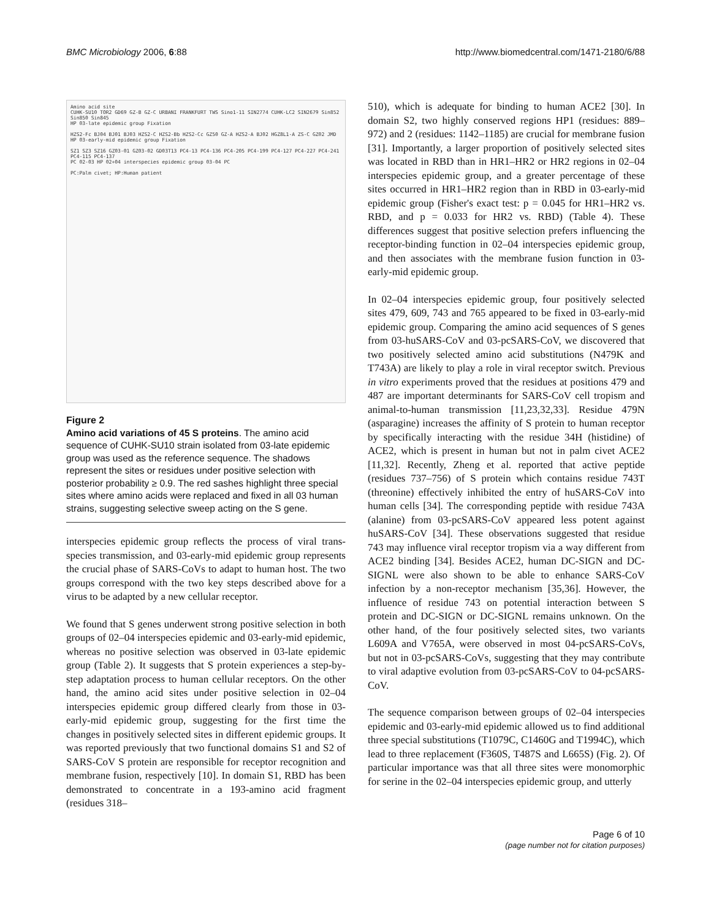BMC Microbiology 2006, 6:88 http://www.biomedcentral.com/1471-2180/6/88
Amino acid site
CUHK-SU10 TOR2 GD69 GZ-B GZ-C URBANI FRANKFURT TWS Sino1-11 SIN2774 CUHK-LC2 SIN2679 Sin852 Sin850 Sin845
HP 03-late epidemic group Fixation
HZS2-Fc BJ04 BJ01 BJ03 HZS2-C HZS2-Bb HZS2-Cc GZ50 GZ-A HZS2-A BJ02 HGZ8L1-A ZS-C GZ02 JMD
HP 03-early-mid epidemic group Fixation
SZ1 SZ3 SZ16 GZ03-01 GZ03-02 GD03T13 PC4-13 PC4-136 PC4-205 PC4-199 PC4-127 PC4-227 PC4-241 PC4-115 PC4-137
PC 02-03 HP 02+04 interspecies epidemic group 03-04 PC
PC:Palm civet; HP:Human patient
Figure 2
Amino acid variations of 45 S proteins. The amino acid sequence of CUHK-SU10 strain isolated from 03-late epidemic group was used as the reference sequence. The shadows represent the sites or residues under positive selection with posterior probability ≥ 0.9. The red sashes highlight three special sites where amino acids were replaced and fixed in all 03 human strains, suggesting selective sweep acting on the S gene.
interspecies epidemic group reflects the process of viral trans-species transmission, and 03-early-mid epidemic group represents the crucial phase of SARS-CoVs to adapt to human host. The two groups correspond with the two key steps described above for a virus to be adapted by a new cellular receptor.
We found that S genes underwent strong positive selection in both groups of 02–04 interspecies epidemic and 03-early-mid epidemic, whereas no positive selection was observed in 03-late epidemic group (Table 2). It suggests that S protein experiences a step-by-step adaptation process to human cellular receptors. On the other hand, the amino acid sites under positive selection in 02–04 interspecies epidemic group differed clearly from those in 03-early-mid epidemic group, suggesting for the first time the changes in positively selected sites in different epidemic groups. It was reported previously that two functional domains S1 and S2 of SARS-CoV S protein are responsible for receptor recognition and membrane fusion, respectively [10]. In domain S1, RBD has been demonstrated to concentrate in a 193-amino acid fragment (residues 318–
510), which is adequate for binding to human ACE2 [30]. In domain S2, two highly conserved regions HP1 (residues: 889–972) and 2 (residues: 1142–1185) are crucial for membrane fusion [31]. Importantly, a larger proportion of positively selected sites was located in RBD than in HR1–HR2 or HR2 regions in 02–04 interspecies epidemic group, and a greater percentage of these sites occurred in HR1–HR2 region than in RBD in 03-early-mid epidemic group (Fisher's exact test: p = 0.045 for HR1–HR2 vs. RBD, and p = 0.033 for HR2 vs. RBD) (Table 4). These differences suggest that positive selection prefers influencing the receptor-binding function in 02–04 interspecies epidemic group, and then associates with the membrane fusion function in 03-early-mid epidemic group.
In 02–04 interspecies epidemic group, four positively selected sites 479, 609, 743 and 765 appeared to be fixed in 03-early-mid epidemic group. Comparing the amino acid sequences of S genes from 03-huSARS-CoV and 03-pcSARS-CoV, we discovered that two positively selected amino acid substitutions (N479K and T743A) are likely to play a role in viral receptor switch. Previous in vitro experiments proved that the residues at positions 479 and 487 are important determinants for SARS-CoV cell tropism and animal-to-human transmission [11,23,32,33]. Residue 479N (asparagine) increases the affinity of S protein to human receptor by specifically interacting with the residue 34H (histidine) of ACE2, which is present in human but not in palm civet ACE2 [11,32]. Recently, Zheng et al. reported that active peptide (residues 737–756) of S protein which contains residue 743T (threonine) effectively inhibited the entry of huSARS-CoV into human cells [34]. The corresponding peptide with residue 743A (alanine) from 03-pcSARS-CoV appeared less potent against huSARS-CoV [34]. These observations suggested that residue 743 may influence viral receptor tropism via a way different from ACE2 binding [34]. Besides ACE2, human DC-SIGN and DC-SIGNL were also shown to be able to enhance SARS-CoV infection by a non-receptor mechanism [35,36]. However, the influence of residue 743 on potential interaction between S protein and DC-SIGN or DC-SIGNL remains unknown. On the other hand, of the four positively selected sites, two variants L609A and V765A, were observed in most 04-pcSARS-CoVs, but not in 03-pcSARS-CoVs, suggesting that they may contribute to viral adaptive evolution from 03-pcSARS-CoV to 04-pcSARS-CoV.
The sequence comparison between groups of 02–04 interspecies epidemic and 03-early-mid epidemic allowed us to find additional three special substitutions (T1079C, C1460G and T1994C), which lead to three replacement (F360S, T487S and L665S) (Fig. 2). Of particular importance was that all three sites were monomorphic for serine in the 02–04 interspecies epidemic group, and utterly
Page 6 of 10
(page number not for citation purposes)